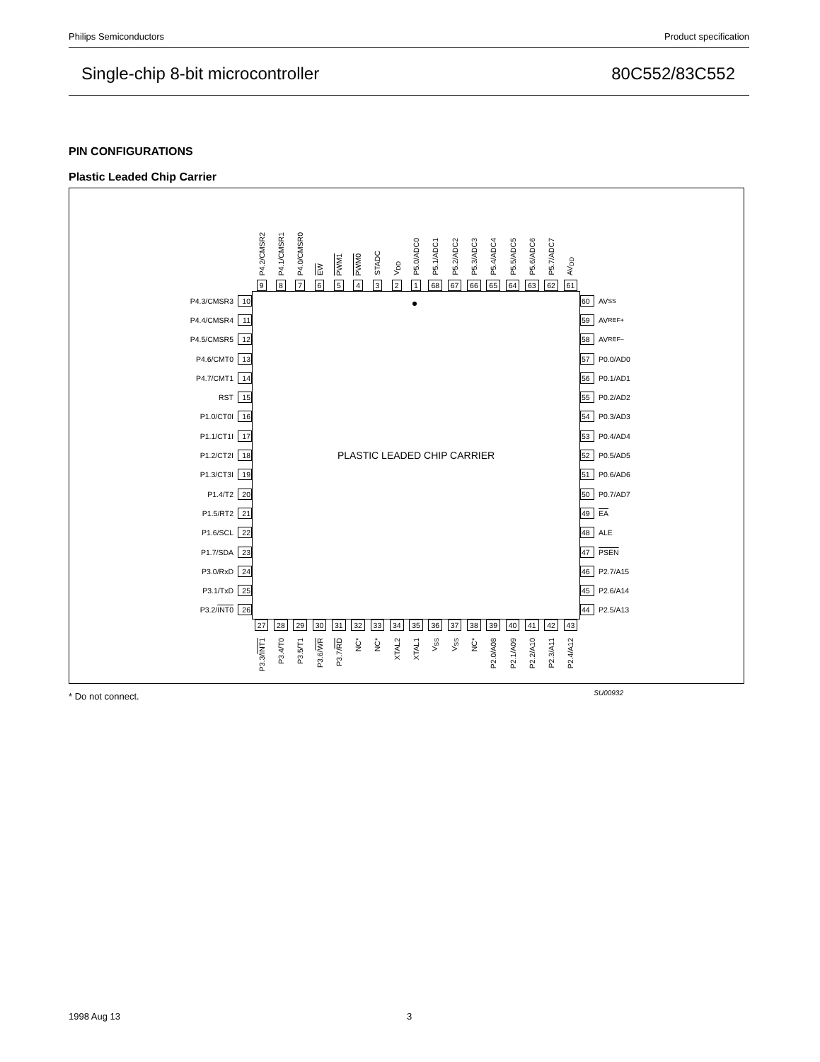Philips Semiconductors Product specification
Single-chip 8-bit microcontroller 80C552/83C552
PIN CONFIGURATIONS
Plastic Leaded Chip Carrier
P4.2/CMSR2
P4.1/CMSR1
P4.0/CMSR0
EW
PWM1
PWM0
STADC
V<sub>DD</sub>
P5.0/ADC0
P5.1/ADC1
P5.2/ADC2
P5.3/ADC3
P5.4/ADC4
P5.5/ADC5
P5.6/ADC6
P5.7/ADC7
AV<sub>DD</sub>
9 8 7 6 5 4 3 2 1 68 67 66 65 64 63 62 61
P4.3/CMSR3 10
P4.4/CMSR4 11
P4.5/CMSR5 12
P4.6/CMT0 13
P4.7/CMT1 14
RST 15
P1.0/CT0I 16
P1.1/CT1I 17
P1.2/CT2I 18
P1.3/CT3I 19
P1.4/T2 20
P1.5/RT2 21
P1.6/SCL 22
P1.7/SDA 23
P3.0/RxD 24
P3.1/TxD 25
P3.2/ INT0 26
PLASTIC LEADED CHIP CARRIER
60 AV<sub>SS</sub>
59 AV<sub>REF+</sub>
58 AV<sub>REF–</sub>
57 P0.0/AD0
56 P0.1/AD1
55 P0.2/AD2
54 P0.3/AD3
53 P0.4/AD4
52 P0.5/AD5
51 P0.6/AD6
50 P0.7/AD7
49 EA
48 ALE
47 PSEN
46 P2.7/A15
45 P2.6/A14
44 P2.5/A13
27 28 29 30 31 32 33 34 35 36 37 38 39 40 41 42 43
P3.3/INT1
P3.4/T0
P3.5/T1
P3.6/WR
P3.7/RD
NC*
NC*
XTAL2
XTAL1
V<sub>SS</sub>
V<sub>SS</sub>
NC*
P2.0/A08
P2.1/A09
P2.2/A10
P2.3/A11
P2.4/A12
SU00932
* Do not connect.
1998 Aug 13 3